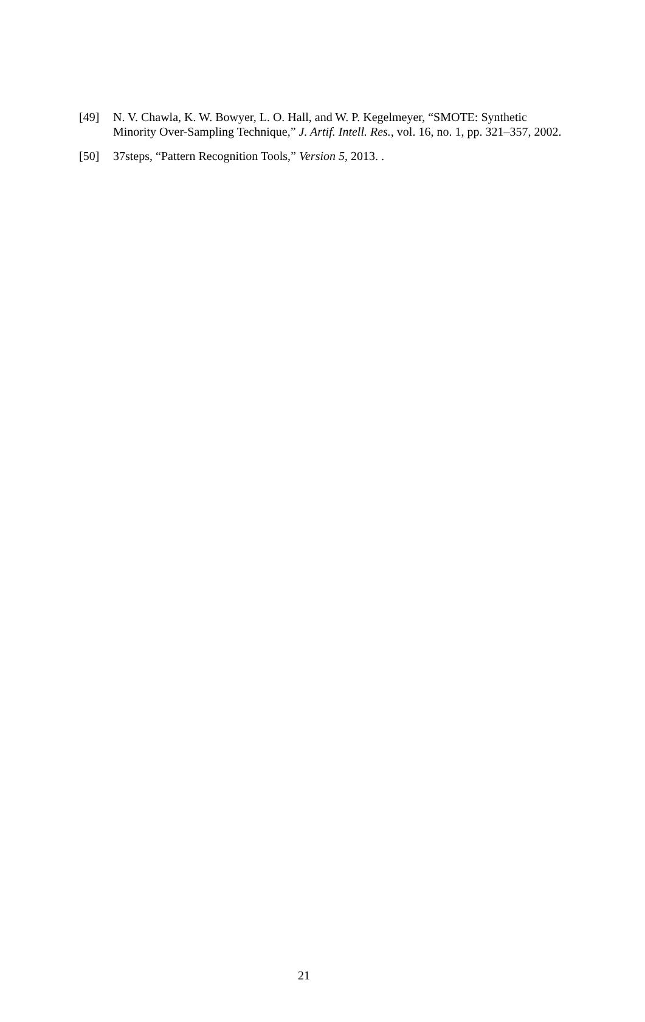[49] N. V. Chawla, K. W. Bowyer, L. O. Hall, and W. P. Kegelmeyer, “SMOTE: Synthetic Minority Over-Sampling Technique,” J. Artif. Intell. Res., vol. 16, no. 1, pp. 321–357, 2002.
[50] 37steps, “Pattern Recognition Tools,” Version 5, 2013. .
21